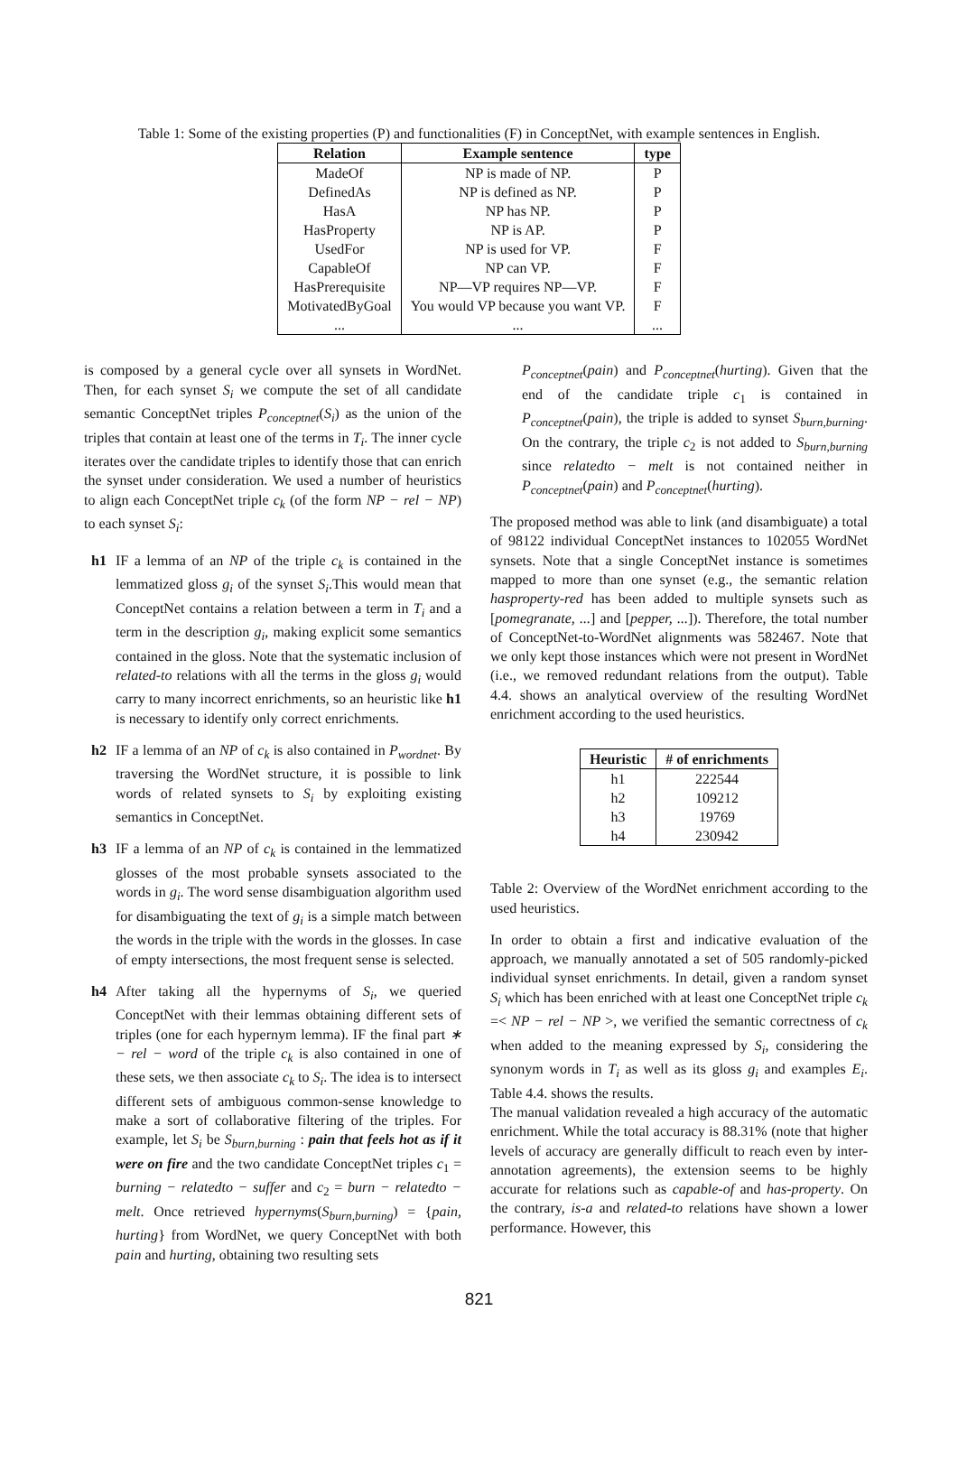Table 1: Some of the existing properties (P) and functionalities (F) in ConceptNet, with example sentences in English.
| Relation | Example sentence | type |
| --- | --- | --- |
| MadeOf | NP is made of NP. | P |
| DefinedAs | NP is defined as NP. | P |
| HasA | NP has NP. | P |
| HasProperty | NP is AP. | P |
| UsedFor | NP is used for VP. | F |
| CapableOf | NP can VP. | F |
| HasPrerequisite | NP—VP requires NP—VP. | F |
| MotivatedByGoal | You would VP because you want VP. | F |
| ... | ... | ... |
is composed by a general cycle over all synsets in WordNet. Then, for each synset S<sub>i</sub> we compute the set of all candidate semantic ConceptNet triples P<sub>conceptnet</sub>(S<sub>i</sub>) as the union of the triples that contain at least one of the terms in T<sub>i</sub>. The inner cycle iterates over the candidate triples to identify those that can enrich the synset under consideration. We used a number of heuristics to align each ConceptNet triple c<sub>k</sub> (of the form NP − rel − NP) to each synset S<sub>i</sub>:
h1 IF a lemma of an NP of the triple c<sub>k</sub> is contained in the lemmatized gloss g<sub>i</sub> of the synset S<sub>i</sub>.This would mean that ConceptNet contains a relation between a term in T<sub>i</sub> and a term in the description g<sub>i</sub>, making explicit some semantics contained in the gloss. Note that the systematic inclusion of related-to relations with all the terms in the gloss g<sub>i</sub> would carry to many incorrect enrichments, so an heuristic like h1 is necessary to identify only correct enrichments.
h2 IF a lemma of an NP of c<sub>k</sub> is also contained in P<sub>wordnet</sub>. By traversing the WordNet structure, it is possible to link words of related synsets to S<sub>i</sub> by exploiting existing semantics in ConceptNet.
h3 IF a lemma of an NP of c<sub>k</sub> is contained in the lemmatized glosses of the most probable synsets associated to the words in g<sub>i</sub>. The word sense disambiguation algorithm used for disambiguating the text of g<sub>i</sub> is a simple match between the words in the triple with the words in the glosses. In case of empty intersections, the most frequent sense is selected.
h4 After taking all the hypernyms of S<sub>i</sub>, we queried ConceptNet with their lemmas obtaining different sets of triples (one for each hypernym lemma). IF the final part ∗ − rel − word of the triple c<sub>k</sub> is also contained in one of these sets, we then associate c<sub>k</sub> to S<sub>i</sub>. The idea is to intersect different sets of ambiguous common-sense knowledge to make a sort of collaborative filtering of the triples. For example, let S<sub>i</sub> be S<sub>burn,burning</sub> : pain that feels hot as if it were on fire and the two candidate ConceptNet triples c<sub>1</sub> = burning − relatedto − suffer and c<sub>2</sub> = burn − relatedto − melt. Once retrieved hypernyms(S<sub>burn,burning</sub>) = {pain, hurting} from WordNet, we query ConceptNet with both pain and hurting, obtaining two resulting sets
P<sub>conceptnet</sub>(pain) and P<sub>conceptnet</sub>(hurting). Given that the end of the candidate triple c<sub>1</sub> is contained in P<sub>conceptnet</sub>(pain), the triple is added to synset S<sub>burn,burning</sub>. On the contrary, the triple c<sub>2</sub> is not added to S<sub>burn,burning</sub> since relatedto − melt is not contained neither in P<sub>conceptnet</sub>(pain) and P<sub>conceptnet</sub>(hurting).
The proposed method was able to link (and disambiguate) a total of 98122 individual ConceptNet instances to 102055 WordNet synsets. Note that a single ConceptNet instance is sometimes mapped to more than one synset (e.g., the semantic relation hasproperty-red has been added to multiple synsets such as [pomegranate, ...] and [pepper, ...]). Therefore, the total number of ConceptNet-to-WordNet alignments was 582467. Note that we only kept those instances which were not present in WordNet (i.e., we removed redundant relations from the output). Table 4.4. shows an analytical overview of the resulting WordNet enrichment according to the used heuristics.
| Heuristic | # of enrichments |
| --- | --- |
| h1 | 222544 |
| h2 | 109212 |
| h3 | 19769 |
| h4 | 230942 |
Table 2: Overview of the WordNet enrichment according to the used heuristics.
In order to obtain a first and indicative evaluation of the approach, we manually annotated a set of 505 randomly-picked individual synset enrichments. In detail, given a random synset S<sub>i</sub> which has been enriched with at least one ConceptNet triple c<sub>k</sub> =< NP − rel − NP >, we verified the semantic correctness of c<sub>k</sub> when added to the meaning expressed by S<sub>i</sub>, considering the synonym words in T<sub>i</sub> as well as its gloss g<sub>i</sub> and examples E<sub>i</sub>. Table 4.4. shows the results.
The manual validation revealed a high accuracy of the automatic enrichment. While the total accuracy is 88.31% (note that higher levels of accuracy are generally difficult to reach even by inter-annotation agreements), the extension seems to be highly accurate for relations such as capable-of and has-property. On the contrary, is-a and related-to relations have shown a lower performance. However, this
821